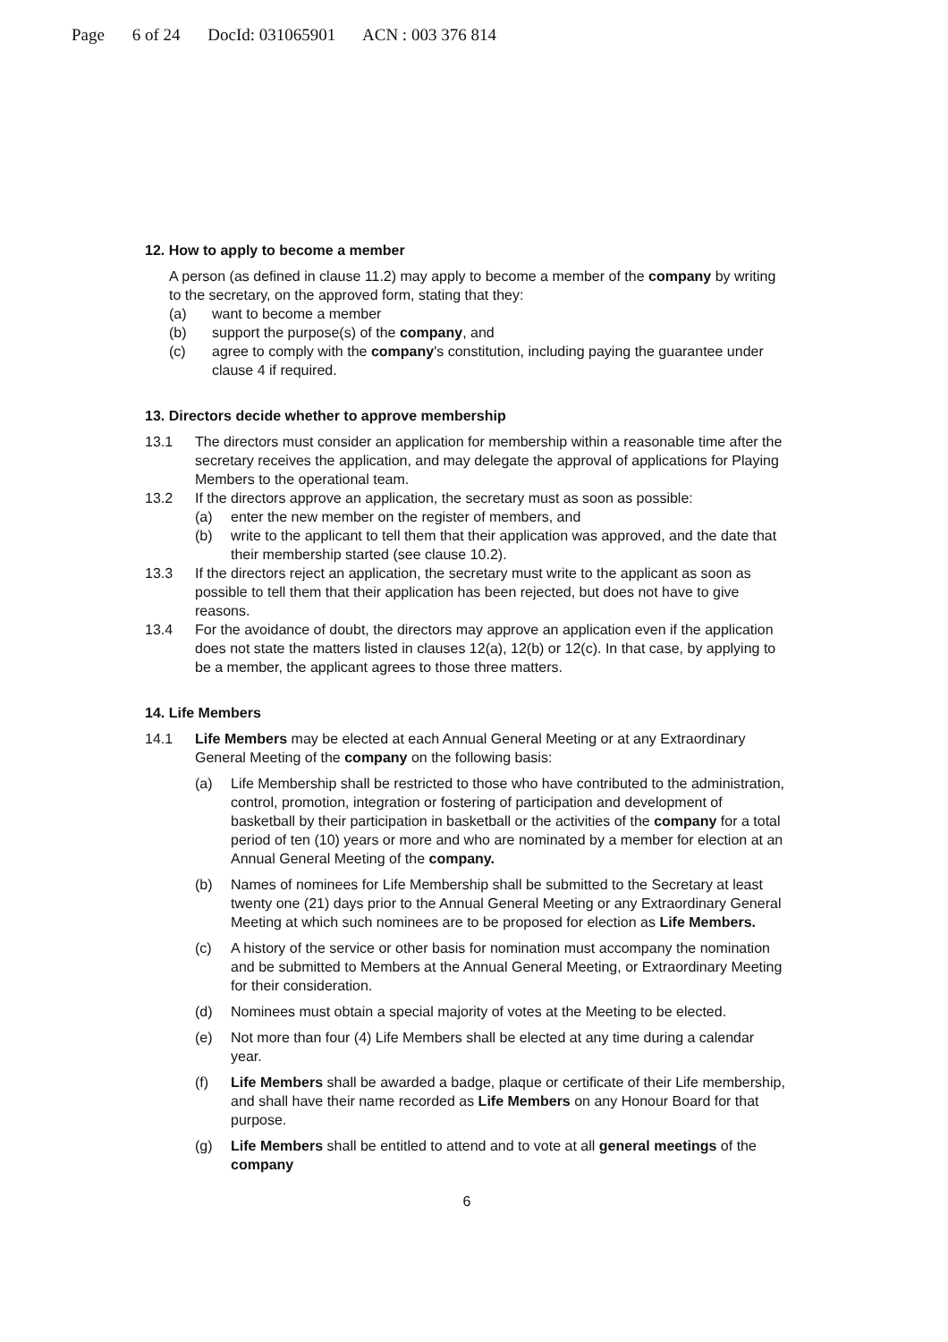Page 6 of 24 DocId: 031065901 ACN : 003 376 814
12. How to apply to become a member
A person (as defined in clause 11.2) may apply to become a member of the company by writing to the secretary, on the approved form, stating that they:
(a) want to become a member
(b) support the purpose(s) of the company, and
(c) agree to comply with the company's constitution, including paying the guarantee under clause 4 if required.
13. Directors decide whether to approve membership
13.1 The directors must consider an application for membership within a reasonable time after the secretary receives the application, and may delegate the approval of applications for Playing Members to the operational team.
13.2 If the directors approve an application, the secretary must as soon as possible:
(a) enter the new member on the register of members, and
(b) write to the applicant to tell them that their application was approved, and the date that their membership started (see clause 10.2).
13.3 If the directors reject an application, the secretary must write to the applicant as soon as possible to tell them that their application has been rejected, but does not have to give reasons.
13.4 For the avoidance of doubt, the directors may approve an application even if the application does not state the matters listed in clauses 12(a), 12(b) or 12(c). In that case, by applying to be a member, the applicant agrees to those three matters.
14. Life Members
14.1 Life Members may be elected at each Annual General Meeting or at any Extraordinary General Meeting of the company on the following basis:
(a) Life Membership shall be restricted to those who have contributed to the administration, control, promotion, integration or fostering of participation and development of basketball by their participation in basketball or the activities of the company for a total period of ten (10) years or more and who are nominated by a member for election at an Annual General Meeting of the company.
(b) Names of nominees for Life Membership shall be submitted to the Secretary at least twenty one (21) days prior to the Annual General Meeting or any Extraordinary General Meeting at which such nominees are to be proposed for election as Life Members.
(c) A history of the service or other basis for nomination must accompany the nomination and be submitted to Members at the Annual General Meeting, or Extraordinary Meeting for their consideration.
(d) Nominees must obtain a special majority of votes at the Meeting to be elected.
(e) Not more than four (4) Life Members shall be elected at any time during a calendar year.
(f) Life Members shall be awarded a badge, plaque or certificate of their Life membership, and shall have their name recorded as Life Members on any Honour Board for that purpose.
(g) Life Members shall be entitled to attend and to vote at all general meetings of the company
6